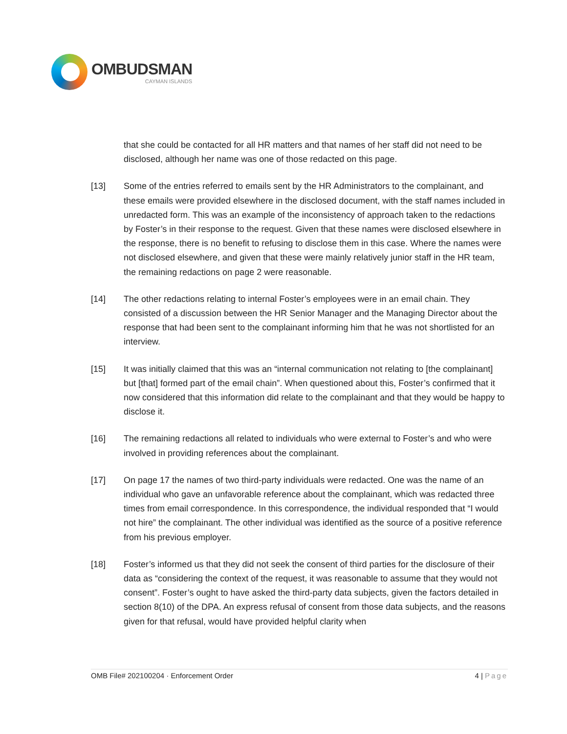OMBUDSMAN
CAYMAN ISLANDS
that she could be contacted for all HR matters and that names of her staff did not need to be disclosed, although her name was one of those redacted on this page.
[13] Some of the entries referred to emails sent by the HR Administrators to the complainant, and these emails were provided elsewhere in the disclosed document, with the staff names included in unredacted form. This was an example of the inconsistency of approach taken to the redactions by Foster’s in their response to the request. Given that these names were disclosed elsewhere in the response, there is no benefit to refusing to disclose them in this case. Where the names were not disclosed elsewhere, and given that these were mainly relatively junior staff in the HR team, the remaining redactions on page 2 were reasonable.
[14] The other redactions relating to internal Foster’s employees were in an email chain. They consisted of a discussion between the HR Senior Manager and the Managing Director about the response that had been sent to the complainant informing him that he was not shortlisted for an interview.
[15] It was initially claimed that this was an “internal communication not relating to [the complainant] but [that] formed part of the email chain”. When questioned about this, Foster’s confirmed that it now considered that this information did relate to the complainant and that they would be happy to disclose it.
[16] The remaining redactions all related to individuals who were external to Foster’s and who were involved in providing references about the complainant.
[17] On page 17 the names of two third-party individuals were redacted. One was the name of an individual who gave an unfavorable reference about the complainant, which was redacted three times from email correspondence. In this correspondence, the individual responded that “I would not hire” the complainant. The other individual was identified as the source of a positive reference from his previous employer.
[18] Foster’s informed us that they did not seek the consent of third parties for the disclosure of their data as “considering the context of the request, it was reasonable to assume that they would not consent”. Foster’s ought to have asked the third-party data subjects, given the factors detailed in section 8(10) of the DPA. An express refusal of consent from those data subjects, and the reasons given for that refusal, would have provided helpful clarity when
OMB File# 202100204 · Enforcement Order 4 | Page